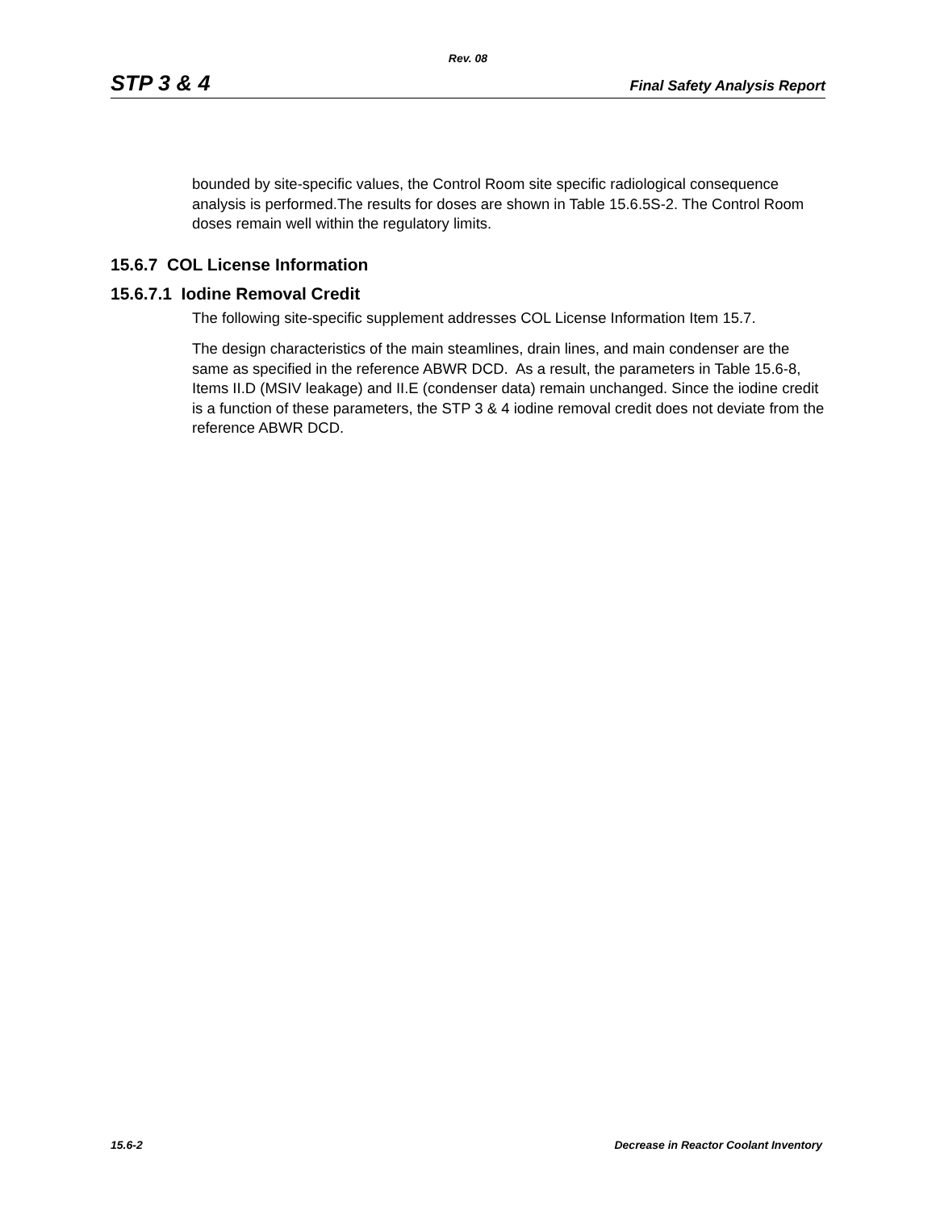Rev. 08
STP 3 & 4 Final Safety Analysis Report
bounded by site-specific values, the Control Room site specific radiological consequence analysis is performed.The results for doses are shown in Table 15.6.5S-2. The Control Room doses remain well within the regulatory limits.
15.6.7 COL License Information
15.6.7.1 Iodine Removal Credit
The following site-specific supplement addresses COL License Information Item 15.7.
The design characteristics of the main steamlines, drain lines, and main condenser are the same as specified in the reference ABWR DCD. As a result, the parameters in Table 15.6-8, Items II.D (MSIV leakage) and II.E (condenser data) remain unchanged. Since the iodine credit is a function of these parameters, the STP 3 & 4 iodine removal credit does not deviate from the reference ABWR DCD.
15.6-2 Decrease in Reactor Coolant Inventory